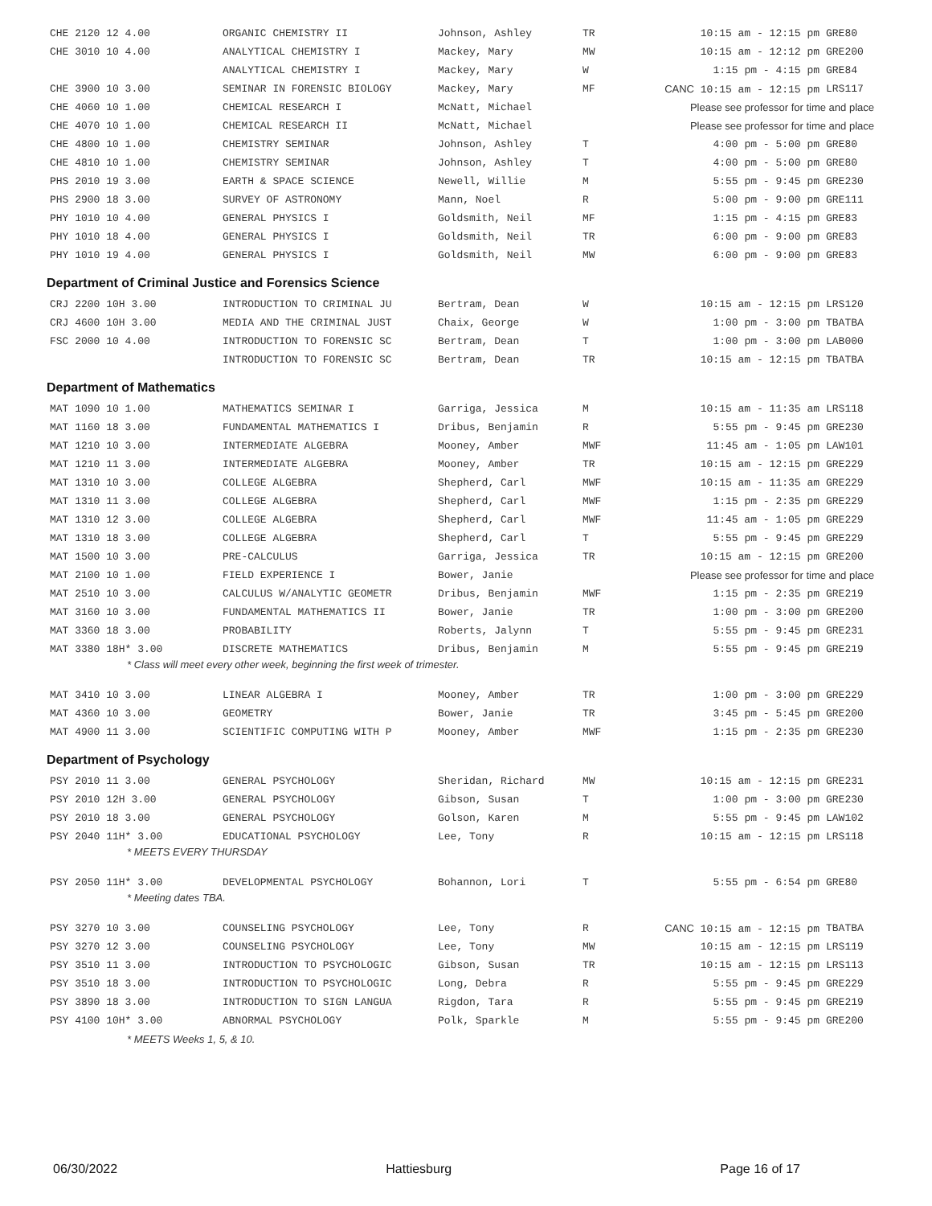| CHE 2120 12 4.00 | ORGANIC CHEMISTRY II | Johnson, Ashley | TR | 10:15 am - 12:15 pm | GRE80 |
| CHE 3010 10 4.00 | ANALYTICAL CHEMISTRY I | Mackey, Mary | MW | 10:15 am - 12:12 pm | GRE200 |
| | ANALYTICAL CHEMISTRY I | Mackey, Mary | W | 1:15 pm - 4:15 pm | GRE84 |
| CHE 3900 10 3.00 | SEMINAR IN FORENSIC BIOLOGY | Mackey, Mary | MF | CANC 10:15 am - 12:15 pm | LRS117 |
| CHE 4060 10 1.00 | CHEMICAL RESEARCH I | McNatt, Michael | | Please see professor for time and place | |
| CHE 4070 10 1.00 | CHEMICAL RESEARCH II | McNatt, Michael | | Please see professor for time and place | |
| CHE 4800 10 1.00 | CHEMISTRY SEMINAR | Johnson, Ashley | T | 4:00 pm - 5:00 pm | GRE80 |
| CHE 4810 10 1.00 | CHEMISTRY SEMINAR | Johnson, Ashley | T | 4:00 pm - 5:00 pm | GRE80 |
| PHS 2010 19 3.00 | EARTH & SPACE SCIENCE | Newell, Willie | M | 5:55 pm - 9:45 pm | GRE230 |
| PHS 2900 18 3.00 | SURVEY OF ASTRONOMY | Mann, Noel | R | 5:00 pm - 9:00 pm | GRE111 |
| PHY 1010 10 4.00 | GENERAL PHYSICS I | Goldsmith, Neil | MF | 1:15 pm - 4:15 pm | GRE83 |
| PHY 1010 18 4.00 | GENERAL PHYSICS I | Goldsmith, Neil | TR | 6:00 pm - 9:00 pm | GRE83 |
| PHY 1010 19 4.00 | GENERAL PHYSICS I | Goldsmith, Neil | MW | 6:00 pm - 9:00 pm | GRE83 |
Department of Criminal Justice and Forensics Science
| CRJ 2200 10H 3.00 | INTRODUCTION TO CRIMINAL JU | Bertram, Dean | W | 10:15 am - 12:15 pm | LRS120 |
| CRJ 4600 10H 3.00 | MEDIA AND THE CRIMINAL JUST | Chaix, George | W | 1:00 pm - 3:00 pm | TBATBA |
| FSC 2000 10 4.00 | INTRODUCTION TO FORENSIC SC | Bertram, Dean | T | 1:00 pm - 3:00 pm | LAB000 |
| | INTRODUCTION TO FORENSIC SC | Bertram, Dean | TR | 10:15 am - 12:15 pm | TBATBA |
Department of Mathematics
| MAT 1090 10 1.00 | MATHEMATICS SEMINAR I | Garriga, Jessica | M | 10:15 am - 11:35 am | LRS118 |
| MAT 1160 18 3.00 | FUNDAMENTAL MATHEMATICS I | Dribus, Benjamin | R | 5:55 pm - 9:45 pm | GRE230 |
| MAT 1210 10 3.00 | INTERMEDIATE ALGEBRA | Mooney, Amber | MWF | 11:45 am - 1:05 pm | LAW101 |
| MAT 1210 11 3.00 | INTERMEDIATE ALGEBRA | Mooney, Amber | TR | 10:15 am - 12:15 pm | GRE229 |
| MAT 1310 10 3.00 | COLLEGE ALGEBRA | Shepherd, Carl | MWF | 10:15 am - 11:35 am | GRE229 |
| MAT 1310 11 3.00 | COLLEGE ALGEBRA | Shepherd, Carl | MWF | 1:15 pm - 2:35 pm | GRE229 |
| MAT 1310 12 3.00 | COLLEGE ALGEBRA | Shepherd, Carl | MWF | 11:45 am - 1:05 pm | GRE229 |
| MAT 1310 18 3.00 | COLLEGE ALGEBRA | Shepherd, Carl | T | 5:55 pm - 9:45 pm | GRE229 |
| MAT 1500 10 3.00 | PRE-CALCULUS | Garriga, Jessica | TR | 10:15 am - 12:15 pm | GRE200 |
| MAT 2100 10 1.00 | FIELD EXPERIENCE I | Bower, Janie | | Please see professor for time and place | |
| MAT 2510 10 3.00 | CALCULUS W/ANALYTIC GEOMETR | Dribus, Benjamin | MWF | 1:15 pm - 2:35 pm | GRE219 |
| MAT 3160 10 3.00 | FUNDAMENTAL MATHEMATICS II | Bower, Janie | TR | 1:00 pm - 3:00 pm | GRE200 |
| MAT 3360 18 3.00 | PROBABILITY | Roberts, Jalynn | T | 5:55 pm - 9:45 pm | GRE231 |
| MAT 3380 18H* 3.00 | DISCRETE MATHEMATICS | Dribus, Benjamin | M | 5:55 pm - 9:45 pm | GRE219 |
| * Class will meet every other week, beginning the first week of trimester. | | | | | |
| MAT 3410 10 3.00 | LINEAR ALGEBRA I | Mooney, Amber | TR | 1:00 pm - 3:00 pm | GRE229 |
| MAT 4360 10 3.00 | GEOMETRY | Bower, Janie | TR | 3:45 pm - 5:45 pm | GRE200 |
| MAT 4900 11 3.00 | SCIENTIFIC COMPUTING WITH P | Mooney, Amber | MWF | 1:15 pm - 2:35 pm | GRE230 |
Department of Psychology
| PSY 2010 11 3.00 | GENERAL PSYCHOLOGY | Sheridan, Richard | MW | 10:15 am - 12:15 pm | GRE231 |
| PSY 2010 12H 3.00 | GENERAL PSYCHOLOGY | Gibson, Susan | T | 1:00 pm - 3:00 pm | GRE230 |
| PSY 2010 18 3.00 | GENERAL PSYCHOLOGY | Golson, Karen | M | 5:55 pm - 9:45 pm | LAW102 |
| PSY 2040 11H* 3.00 | EDUCATIONAL PSYCHOLOGY | Lee, Tony | R | 10:15 am - 12:15 pm | LRS118 |
| * MEETS EVERY THURSDAY | | | | | |
| PSY 2050 11H* 3.00 | DEVELOPMENTAL PSYCHOLOGY | Bohannon, Lori | T | 5:55 pm - 6:54 pm | GRE80 |
| * Meeting dates TBA. | | | | | |
| PSY 3270 10 3.00 | COUNSELING PSYCHOLOGY | Lee, Tony | R | CANC 10:15 am - 12:15 pm | TBATBA |
| PSY 3270 12 3.00 | COUNSELING PSYCHOLOGY | Lee, Tony | MW | 10:15 am - 12:15 pm | LRS119 |
| PSY 3510 11 3.00 | INTRODUCTION TO PSYCHOLOGIC | Gibson, Susan | TR | 10:15 am - 12:15 pm | LRS113 |
| PSY 3510 18 3.00 | INTRODUCTION TO PSYCHOLOGIC | Long, Debra | R | 5:55 pm - 9:45 pm | GRE229 |
| PSY 3890 18 3.00 | INTRODUCTION TO SIGN LANGUA | Rigdon, Tara | R | 5:55 pm - 9:45 pm | GRE219 |
| PSY 4100 10H* 3.00 | ABNORMAL PSYCHOLOGY | Polk, Sparkle | M | 5:55 pm - 9:45 pm | GRE200 |
| * MEETS Weeks 1, 5, & 10. | | | | | |
06/30/2022 Hattiesburg Page 16 of 17